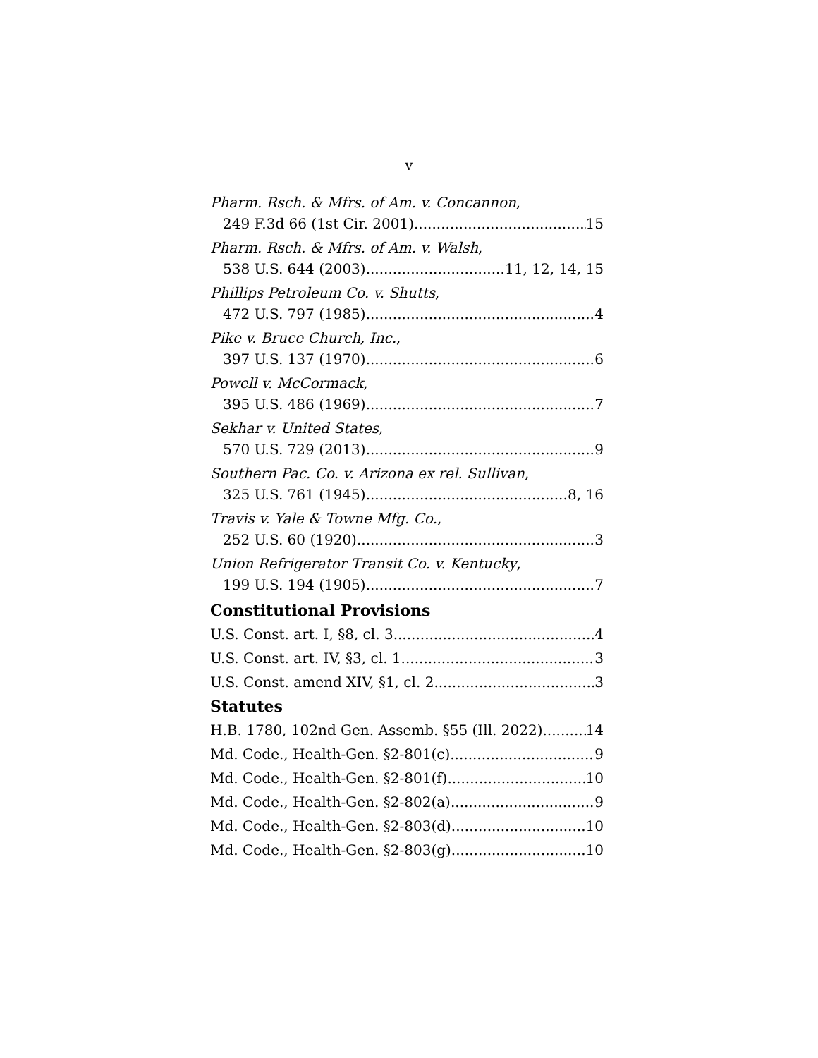v
Pharm. Rsch. & Mfrs. of Am. v. Concannon,
249 F.3d 66 (1st Cir. 2001) 15
Pharm. Rsch. & Mfrs. of Am. v. Walsh,
538 U.S. 644 (2003) 11, 12, 14, 15
Phillips Petroleum Co. v. Shutts,
472 U.S. 797 (1985) 4
Pike v. Bruce Church, Inc.,
397 U.S. 137 (1970) 6
Powell v. McCormack,
395 U.S. 486 (1969) 7
Sekhar v. United States,
570 U.S. 729 (2013) 9
Southern Pac. Co. v. Arizona ex rel. Sullivan,
325 U.S. 761 (1945) 8, 16
Travis v. Yale & Towne Mfg. Co.,
252 U.S. 60 (1920) 3
Union Refrigerator Transit Co. v. Kentucky,
199 U.S. 194 (1905) 7
Constitutional Provisions
U.S. Const. art. I, §8, cl. 3 4
U.S. Const. art. IV, §3, cl. 1 3
U.S. Const. amend XIV, §1, cl. 2 3
Statutes
H.B. 1780, 102nd Gen. Assemb. §55 (Ill. 2022) 14
Md. Code., Health-Gen. §2-801(c) 9
Md. Code., Health-Gen. §2-801(f) 10
Md. Code., Health-Gen. §2-802(a) 9
Md. Code., Health-Gen. §2-803(d) 10
Md. Code., Health-Gen. §2-803(g) 10